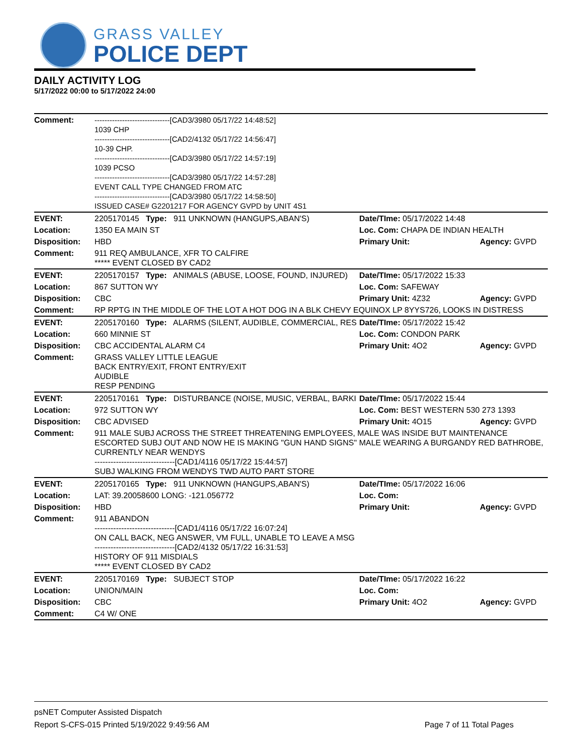GRASS VALLEY
POLICE DEPT
DAILY ACTIVITY LOG
5/17/2022 00:00 to 5/17/2022 24:00
| Comment: | ------------------------------[CAD3/3980 05/17/22 14:48:52] 1039 CHP ------------------------------[CAD2/4132 05/17/22 14:56:47] 10-39 CHP. ------------------------------[CAD3/3980 05/17/22 14:57:19] 1039 PCSO ------------------------------[CAD3/3980 05/17/22 14:57:28] EVENT CALL TYPE CHANGED FROM ATC ------------------------------[CAD3/3980 05/17/22 14:58:50] ISSUED CASE# G2201217 FOR AGENCY GVPD by UNIT 4S1 | | |
| EVENT: | 2205170145 Type: 911 UNKNOWN (HANGUPS,ABAN'S) | Date/TIme: 05/17/2022 14:48 | |
| Location: | 1350 EA MAIN ST | Loc. Com: CHAPA DE INDIAN HEALTH | |
| Disposition: | HBD | Primary Unit: | Agency: GVPD |
| Comment: | 911 REQ AMBULANCE, XFR TO CALFIRE ***** EVENT CLOSED BY CAD2 | | |
| EVENT: | 2205170157 Type: ANIMALS (ABUSE, LOOSE, FOUND, INJURED) | Date/TIme: 05/17/2022 15:33 | |
| Location: | 867 SUTTON WY | Loc. Com: SAFEWAY | |
| Disposition: | CBC | Primary Unit: 4Z32 | Agency: GVPD |
| Comment: | RP RPTG IN THE MIDDLE OF THE LOT A HOT DOG IN A BLK CHEVY EQUINOX LP 8YYS726, LOOKS IN DISTRESS | | |
| EVENT: | 2205170160 Type: ALARMS (SILENT, AUDIBLE, COMMERCIAL, RES | Date/TIme: 05/17/2022 15:42 | |
| Location: | 660 MINNIE ST | Loc. Com: CONDON PARK | |
| Disposition: | CBC ACCIDENTAL ALARM C4 | Primary Unit: 4O2 | Agency: GVPD |
| Comment: | GRASS VALLEY LITTLE LEAGUE BACK ENTRY/EXIT, FRONT ENTRY/EXIT AUDIBLE RESP PENDING | | |
| EVENT: | 2205170161 Type: DISTURBANCE (NOISE, MUSIC, VERBAL, BARKI | Date/TIme: 05/17/2022 15:44 | |
| Location: | 972 SUTTON WY | Loc. Com: BEST WESTERN 530 273 1393 | |
| Disposition: | CBC ADVISED | Primary Unit: 4O15 | Agency: GVPD |
| Comment: | 911 MALE SUBJ ACROSS THE STREET THREATENING EMPLOYEES, MALE WAS INSIDE BUT MAINTENANCE ESCORTED SUBJ OUT AND NOW HE IS MAKING "GUN HAND SIGNS" MALE WEARING A BURGANDY RED BATHROBE, CURRENTLY NEAR WENDYS ------------------------------[CAD1/4116 05/17/22 15:44:57] SUBJ WALKING FROM WENDYS TWD AUTO PART STORE | | |
| EVENT: | 2205170165 Type: 911 UNKNOWN (HANGUPS,ABAN'S) | Date/TIme: 05/17/2022 16:06 | |
| Location: | LAT: 39.20058600 LONG: -121.056772 | Loc. Com: | |
| Disposition: | HBD | Primary Unit: | Agency: GVPD |
| Comment: | 911 ABANDON ------------------------------[CAD1/4116 05/17/22 16:07:24] ON CALL BACK, NEG ANSWER, VM FULL, UNABLE TO LEAVE A MSG ------------------------------[CAD2/4132 05/17/22 16:31:53] HISTORY OF 911 MISDIALS ***** EVENT CLOSED BY CAD2 | | |
| EVENT: | 2205170169 Type: SUBJECT STOP | Date/TIme: 05/17/2022 16:22 | |
| Location: | UNION/MAIN | Loc. Com: | |
| Disposition: | CBC | Primary Unit: 4O2 | Agency: GVPD |
| Comment: | C4 W/ ONE | | |
psNET Computer Assisted Dispatch
Report S-CFS-015 Printed 5/19/2022 9:49:56 AM Page 7 of 11 Total Pages